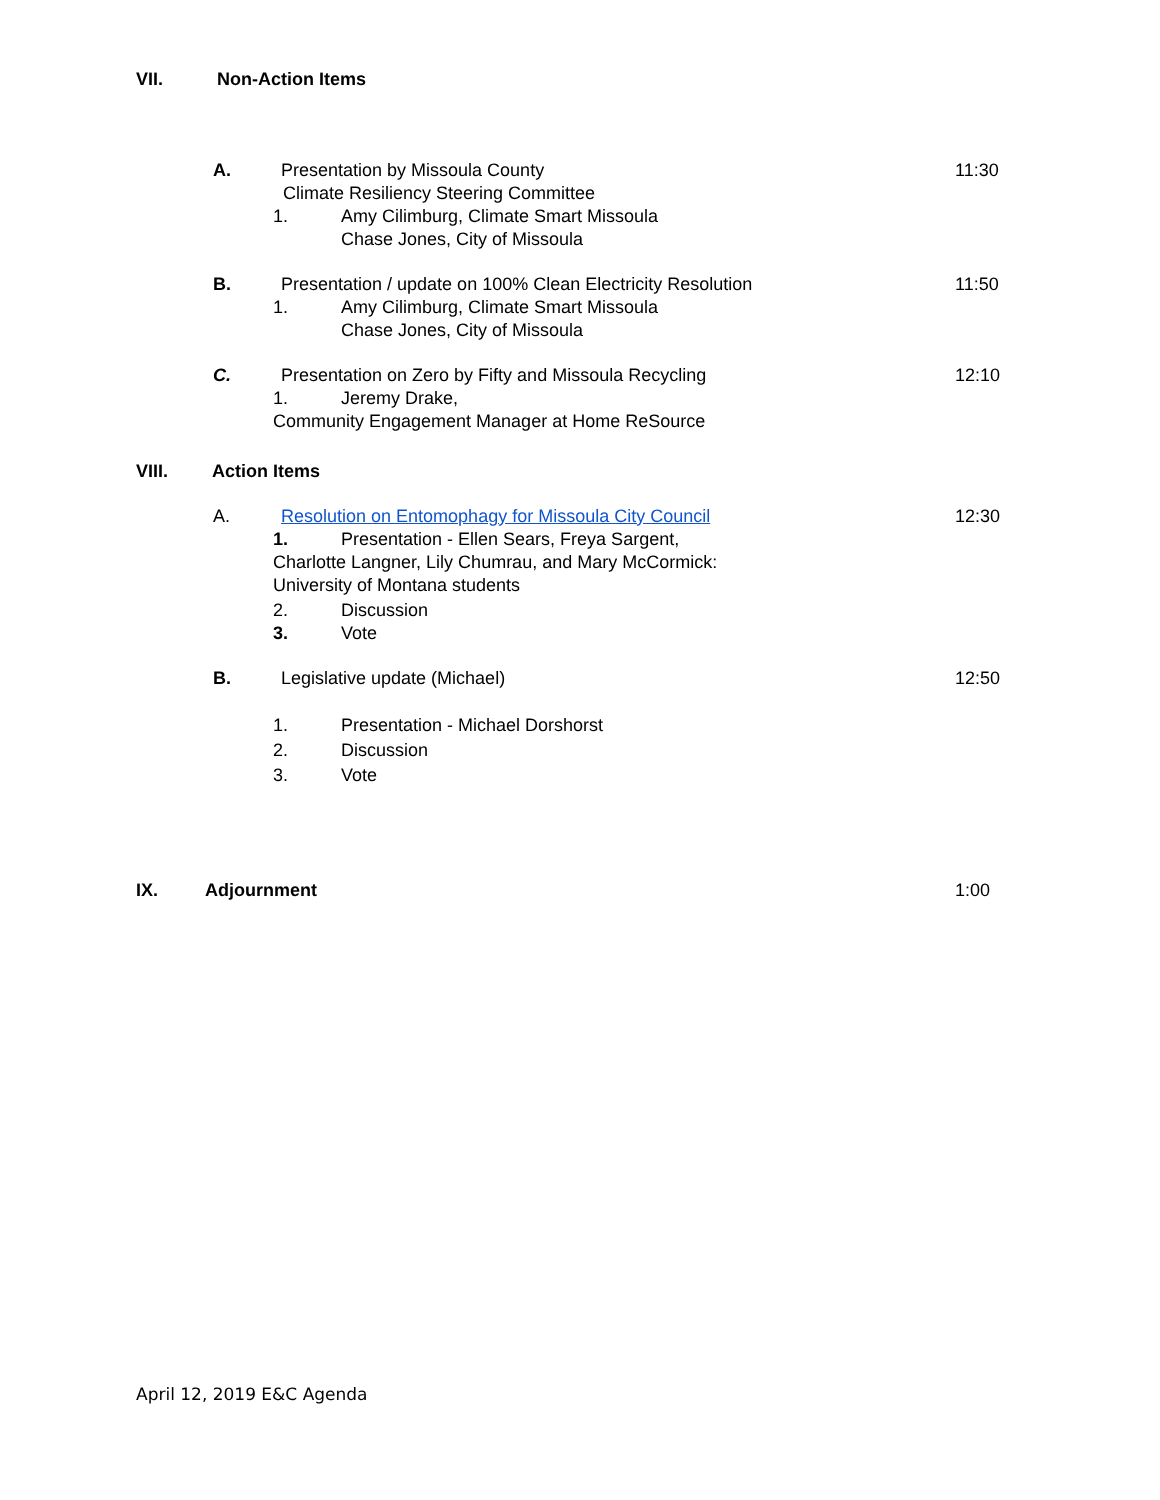VII. Non-Action Items
A. Presentation by Missoula County 11:30
Climate Resiliency Steering Committee
1. Amy Cilimburg, Climate Smart Missoula Chase Jones, City of Missoula
B. Presentation / update on 100% Clean Electricity Resolution 11:50
1. Amy Cilimburg, Climate Smart Missoula Chase Jones, City of Missoula
C. Presentation on Zero by Fifty and Missoula Recycling 12:10
1. Jeremy Drake,
Community Engagement Manager at Home ReSource
VIII. Action Items A. Resolution on Entomophagy for Missoula City Council 12:30
1. Presentation - Ellen Sears, Freya Sargent,
Charlotte Langner, Lily Chumrau, and Mary McCormick: University of Montana students 2. Discussion
3. Vote
B. Legislative update (Michael) 12:50
1. Presentation - Michael Dorshorst
2. Discussion
3. Vote
IX. Adjournment 1:00
April 12, 2019 E&C Agenda